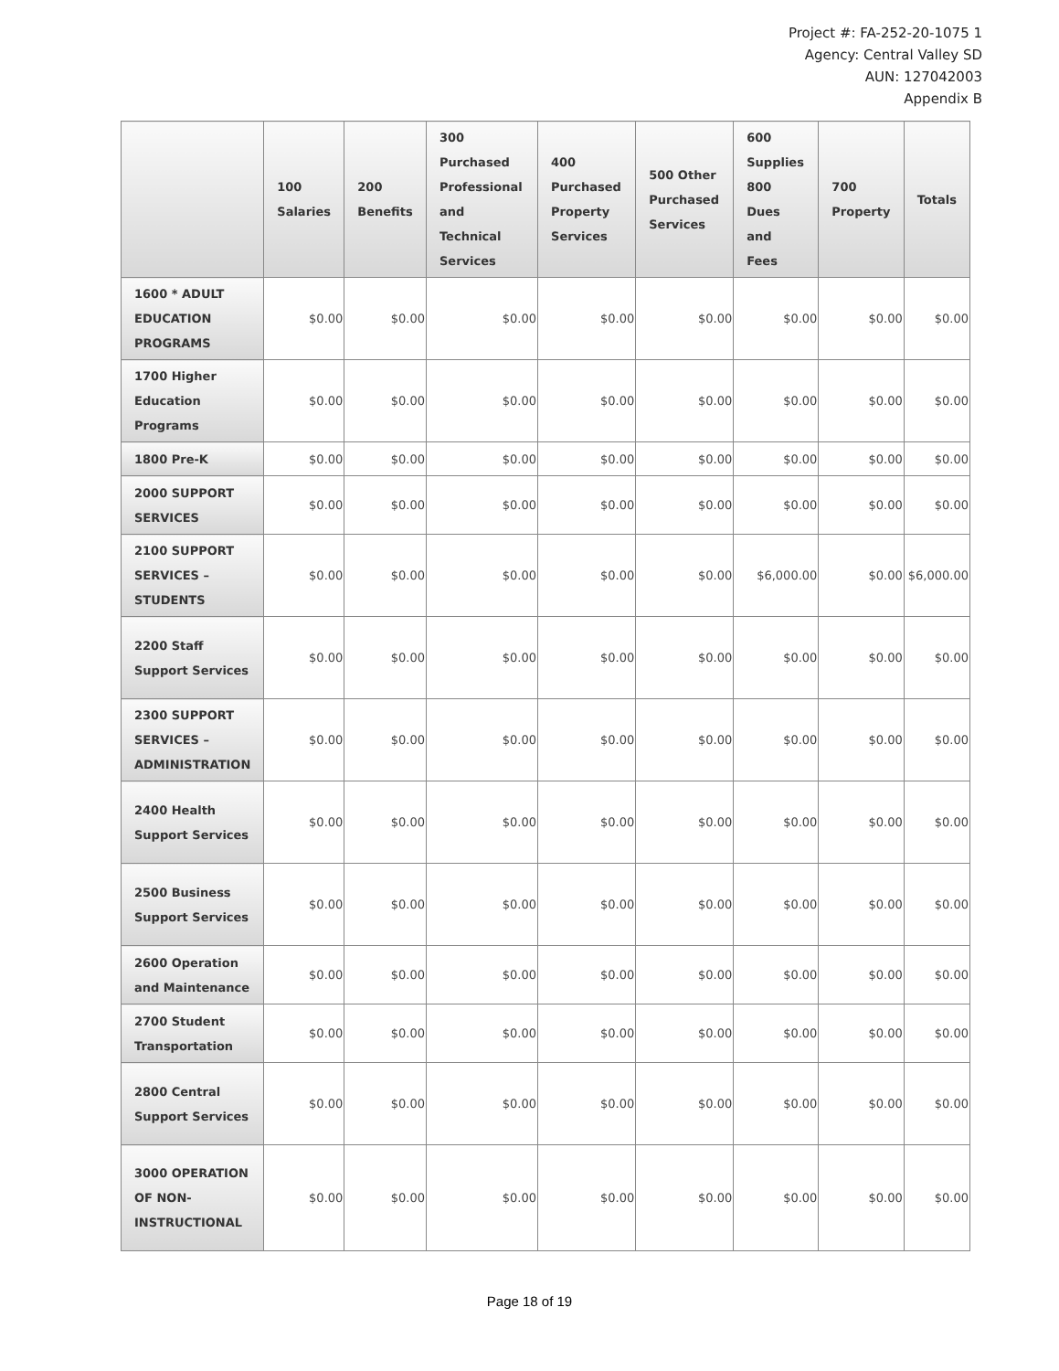Project #: FA-252-20-1075 1
Agency: Central Valley SD
AUN: 127042003
Appendix B
| | 100 Salaries | 200 Benefits | 300 Purchased Professional and Technical Services | 400 Purchased Property Services | 500 Other Purchased Services | 600 Supplies 800 Dues and Fees | 700 Property | Totals |
| --- | --- | --- | --- | --- | --- | --- | --- | --- |
| 1600 * ADULT EDUCATION PROGRAMS | $0.00 | $0.00 | $0.00 | $0.00 | $0.00 | $0.00 | $0.00 | $0.00 |
| 1700 Higher Education Programs | $0.00 | $0.00 | $0.00 | $0.00 | $0.00 | $0.00 | $0.00 | $0.00 |
| 1800 Pre-K | $0.00 | $0.00 | $0.00 | $0.00 | $0.00 | $0.00 | $0.00 | $0.00 |
| 2000 SUPPORT SERVICES | $0.00 | $0.00 | $0.00 | $0.00 | $0.00 | $0.00 | $0.00 | $0.00 |
| 2100 SUPPORT SERVICES – STUDENTS | $0.00 | $0.00 | $0.00 | $0.00 | $0.00 | $6,000.00 | $0.00 | $6,000.00 |
| 2200 Staff Support Services | $0.00 | $0.00 | $0.00 | $0.00 | $0.00 | $0.00 | $0.00 | $0.00 |
| 2300 SUPPORT SERVICES – ADMINISTRATION | $0.00 | $0.00 | $0.00 | $0.00 | $0.00 | $0.00 | $0.00 | $0.00 |
| 2400 Health Support Services | $0.00 | $0.00 | $0.00 | $0.00 | $0.00 | $0.00 | $0.00 | $0.00 |
| 2500 Business Support Services | $0.00 | $0.00 | $0.00 | $0.00 | $0.00 | $0.00 | $0.00 | $0.00 |
| 2600 Operation and Maintenance | $0.00 | $0.00 | $0.00 | $0.00 | $0.00 | $0.00 | $0.00 | $0.00 |
| 2700 Student Transportation | $0.00 | $0.00 | $0.00 | $0.00 | $0.00 | $0.00 | $0.00 | $0.00 |
| 2800 Central Support Services | $0.00 | $0.00 | $0.00 | $0.00 | $0.00 | $0.00 | $0.00 | $0.00 |
| 3000 OPERATION OF NON-INSTRUCTIONAL | $0.00 | $0.00 | $0.00 | $0.00 | $0.00 | $0.00 | $0.00 | $0.00 |
Page 18 of 19